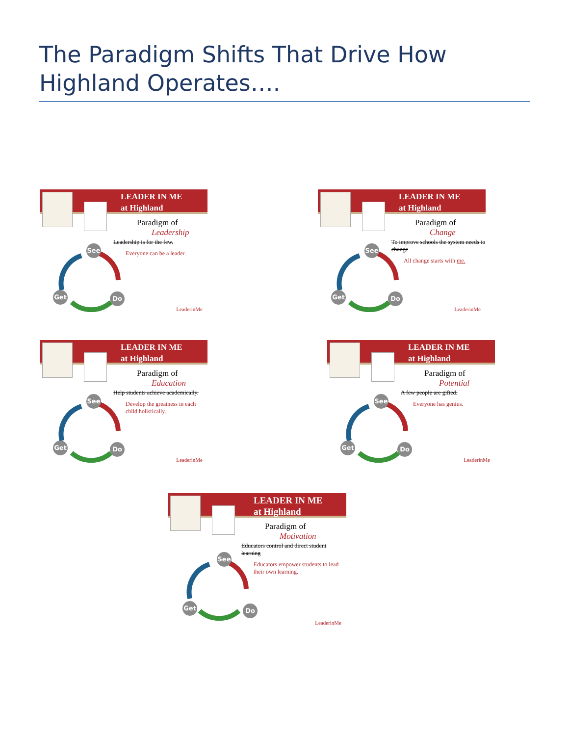The Paradigm Shifts That Drive How Highland Operates….
LEADER IN ME
at Highland
Paradigm of
Leadership
Leadership is for the few.
Everyone can be a leader.
See
Get Do
LeaderinMe
LEADER IN ME
at Highland
Paradigm of
Change
To improve schools the system needs to change
All change starts with me.
See
Get Do
LeaderinMe
LEADER IN ME
at Highland
Paradigm of
Education
Help students achieve academically.
Develop the greatness in each child holistically.
See
Get Do
LeaderinMe
LEADER IN ME
at Highland
Paradigm of
Potential
A few people are gifted.
Everyone has genius.
See
Get Do
LeaderinMe
LEADER IN ME
at Highland
Paradigm of
Motivation
Educators control and direct student learning
Educators empower students to lead their own learning.
See
Get Do
LeaderinMe